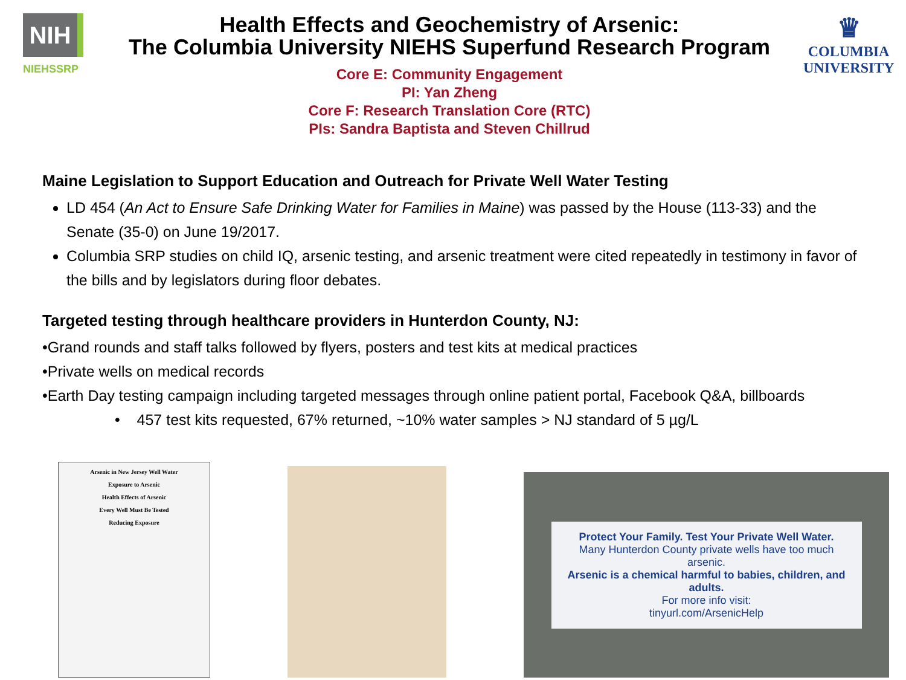NIH
NIEHSSRP
Health Effects and Geochemistry of Arsenic:
The Columbia University NIEHS Superfund Research Program
Core E: Community Engagement
PI: Yan Zheng
Core F: Research Translation Core (RTC)
PIs: Sandra Baptista and Steven Chillrud
♛
COLUMBIA
UNIVERSITY
Maine Legislation to Support Education and Outreach for Private Well Water Testing
LD 454 (An Act to Ensure Safe Drinking Water for Families in Maine) was passed by the House (113-33) and the Senate (35-0) on June 19/2017.
Columbia SRP studies on child IQ, arsenic testing, and arsenic treatment were cited repeatedly in testimony in favor of the bills and by legislators during floor debates.
Targeted testing through healthcare providers in Hunterdon County, NJ:
•Grand rounds and staff talks followed by flyers, posters and test kits at medical practices
•Private wells on medical records
•Earth Day testing campaign including targeted messages through online patient portal, Facebook Q&A, billboards
• 457 test kits requested, 67% returned, ~10% water samples > NJ standard of 5 µg/L
Arsenic in New Jersey Well Water
Exposure to Arsenic
Health Effects of Arsenic
Every Well Must Be Tested
Reducing Exposure
Protect Your Family. Test Your Private Well Water.
Many Hunterdon County private wells have too much arsenic.
Arsenic is a chemical harmful to babies, children, and adults.
For more info visit:
tinyurl.com/ArsenicHelp